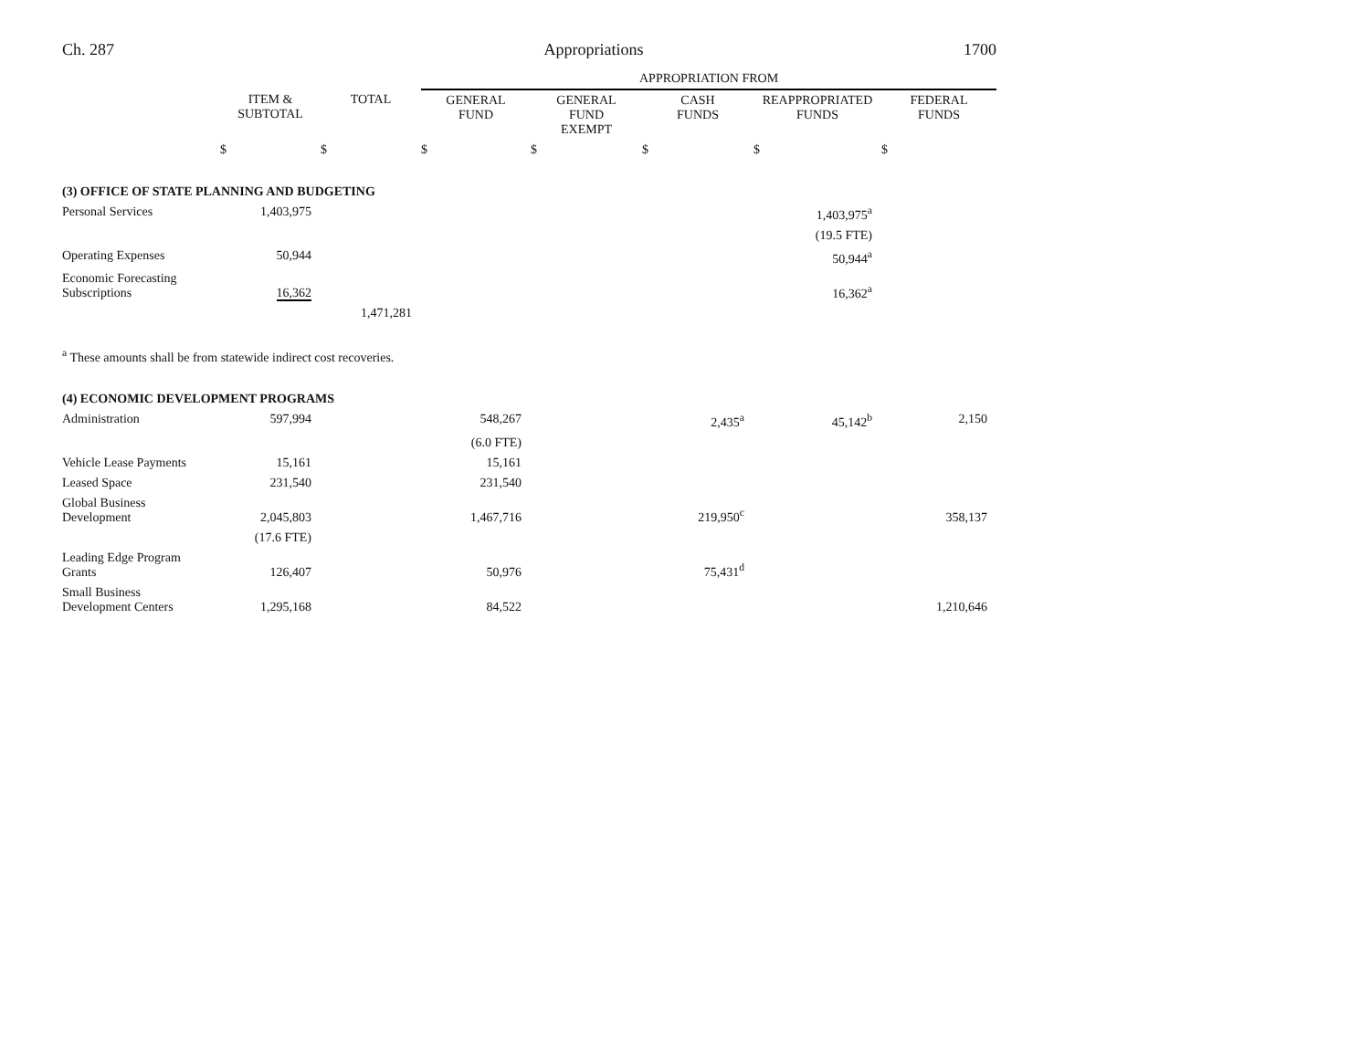Ch. 287 Appropriations 1700
| | | | APPROPRIATION FROM | | | | |
| | ITEM & SUBTOTAL | TOTAL | GENERAL FUND | GENERAL FUND EXEMPT | CASH FUNDS | REAPPROPRIATED FUNDS | FEDERAL FUNDS |
| | $ | $ | $ | $ | $ | $ | $ |
| (3) OFFICE OF STATE PLANNING AND BUDGETING | | | | | | | |
| Personal Services | 1,403,975 | | | | | 1,403,975<sup>a</sup> | |
| | | | | | | (19.5 FTE) | |
| Operating Expenses | 50,944 | | | | | 50,944<sup>a</sup> | |
| Economic Forecasting Subscriptions | 16,362 | | | | | 16,362<sup>a</sup> | |
| | | 1,471,281 | | | | | |
| <sup>a</sup> These amounts shall be from statewide indirect cost recoveries. | | | | | | | |
| (4) ECONOMIC DEVELOPMENT PROGRAMS | | | | | | | |
| Administration | 597,994 | | 548,267 | | 2,435<sup>a</sup> | 45,142<sup>b</sup> | 2,150 |
| | | | (6.0 FTE) | | | | |
| Vehicle Lease Payments | 15,161 | | 15,161 | | | | |
| Leased Space | 231,540 | | 231,540 | | | | |
| Global Business Development | 2,045,803 | | 1,467,716 | | 219,950<sup>c</sup> | | 358,137 |
| | (17.6 FTE) | | | | | | |
| Leading Edge Program Grants | 126,407 | | 50,976 | | 75,431<sup>d</sup> | | |
| Small Business Development Centers | 1,295,168 | | 84,522 | | | | 1,210,646 |